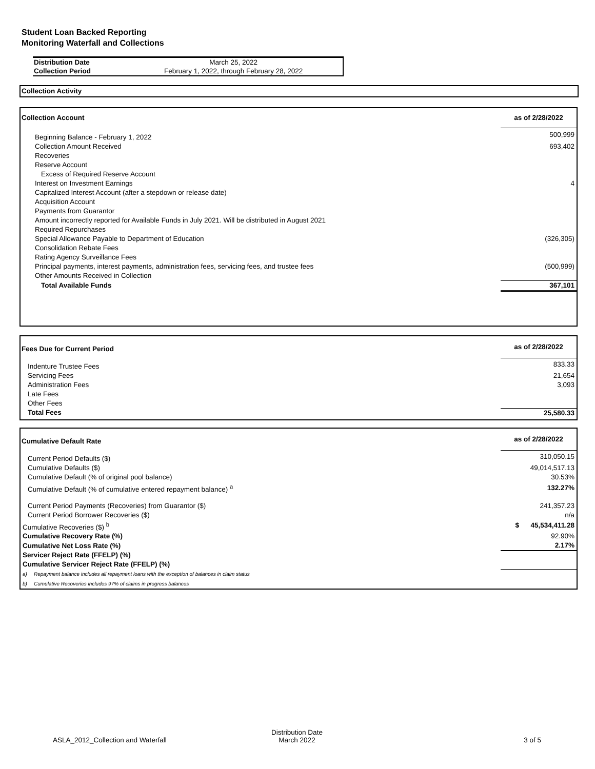Student Loan Backed Reporting
Monitoring Waterfall and Collections
| Distribution Date | March 25, 2022 |
| Collection Period | February 1, 2022, through February 28, 2022 |
Collection Activity
| Collection Account | as of 2/28/2022 |
| Beginning Balance - February 1, 2022 | 500,999 |
| Collection Amount Received | 693,402 |
| Recoveries | |
| Reserve Account | |
| Excess of Required Reserve Account | |
| Interest on Investment Earnings | 4 |
| Capitalized Interest Account (after a stepdown or release date) | |
| Acquisition Account | |
| Payments from Guarantor | |
| Amount incorrectly reported for Available Funds in July 2021. Will be distributed in August 2021 | |
| Required Repurchases | |
| Special Allowance Payable to Department of Education | (326,305) |
| Consolidation Rebate Fees | |
| Rating Agency Surveillance Fees | |
| Principal payments, interest payments, administration fees, servicing fees, and trustee fees | (500,999) |
| Other Amounts Received in Collection | |
| Total Available Funds | 367,101 |
| Fees Due for Current Period | as of 2/28/2022 |
| Indenture Trustee Fees | 833.33 |
| Servicing Fees | 21,654 |
| Administration Fees | 3,093 |
| Late Fees | |
| Other Fees | |
| Total Fees | 25,580.33 |
| Cumulative Default Rate | | as of 2/28/2022 |
| Current Period Defaults ($) | | 310,050.15 |
| Cumulative Defaults ($) | | 49,014,517.13 |
| Cumulative Default (% of original pool balance) | | 30.53% |
| Cumulative Default (% of cumulative entered repayment balance) <sup>a</sup> | | 132.27% |
| Current Period Payments (Recoveries) from Guarantor ($) | | 241,357.23 |
| Current Period Borrower Recoveries ($) | | n/a |
| Cumulative Recoveries ($) <sup>b</sup> | | $ 45,534,411.28 |
| Cumulative Recovery Rate (%) | | 92.90% |
| Cumulative Net Loss Rate (%) | | 2.17% |
| Servicer Reject Rate (FFELP) (%) | | |
| Cumulative Servicer Reject Rate (FFELP) (%) | | |
| a) | Repayment balance includes all repayment loans with the exception of balances in claim status | |
| b) | Cumulative Recoveries includes 97% of claims in progress balances | |
| ASLA_2012_Collection and Waterfall | Distribution Date March 2022 | 3 of 5 |